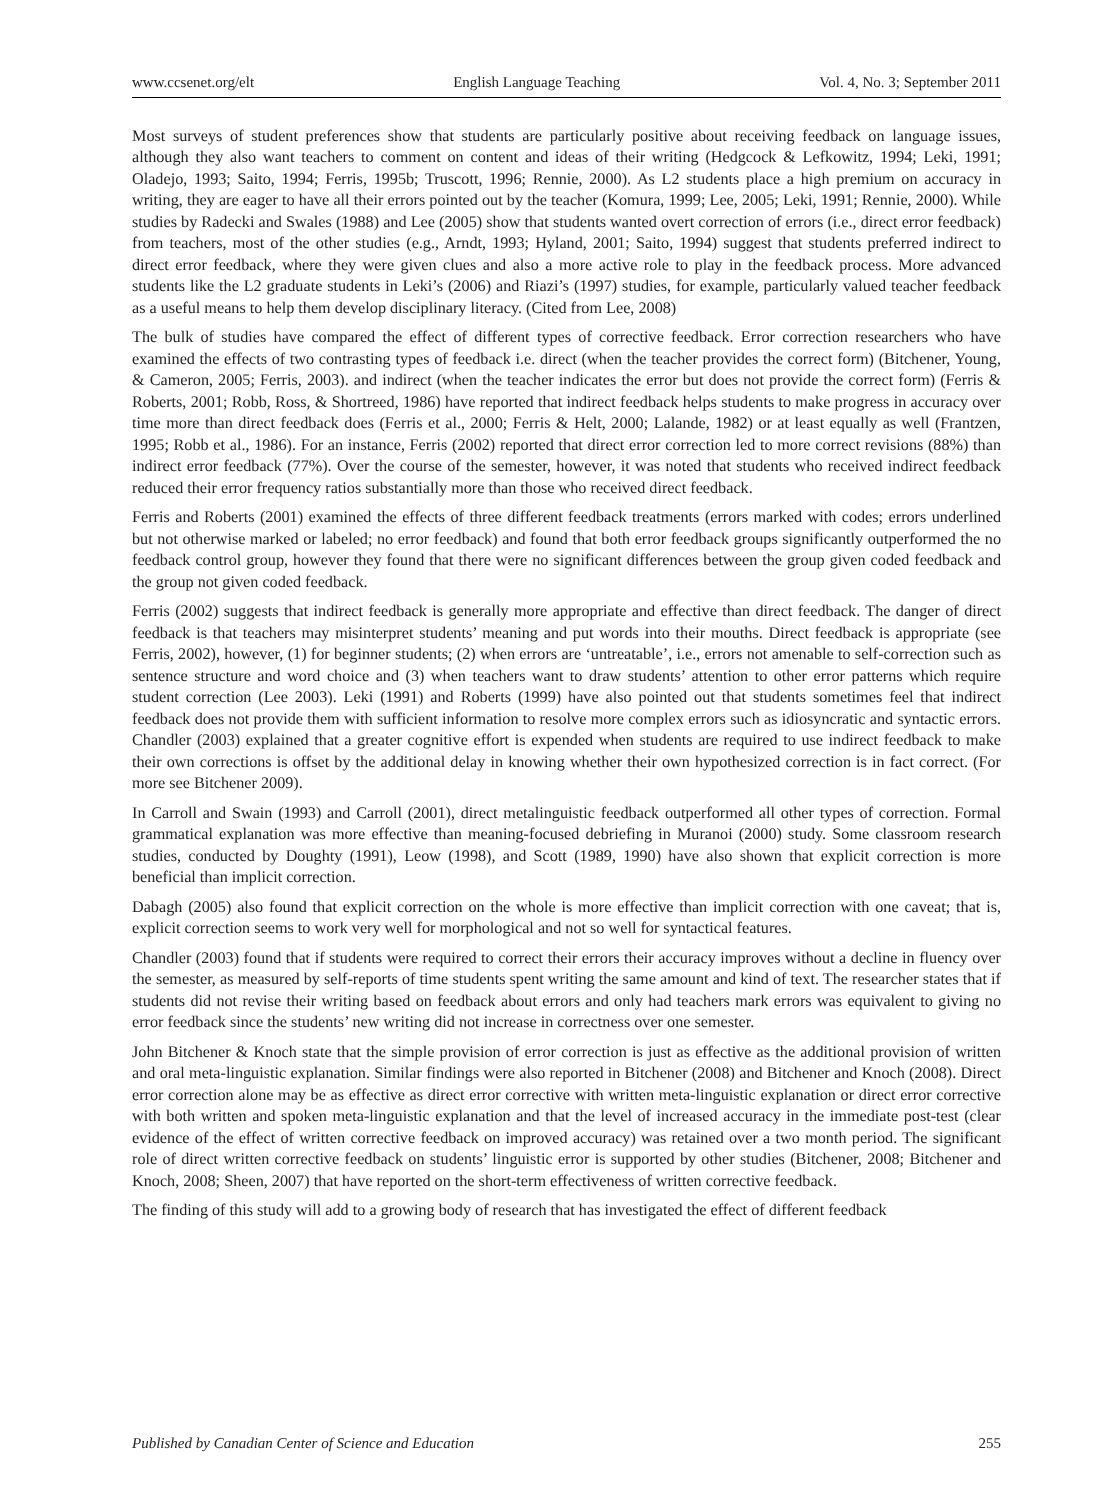www.ccsenet.org/elt English Language Teaching Vol. 4, No. 3; September 2011
Most surveys of student preferences show that students are particularly positive about receiving feedback on language issues, although they also want teachers to comment on content and ideas of their writing (Hedgcock & Lefkowitz, 1994; Leki, 1991; Oladejo, 1993; Saito, 1994; Ferris, 1995b; Truscott, 1996; Rennie, 2000). As L2 students place a high premium on accuracy in writing, they are eager to have all their errors pointed out by the teacher (Komura, 1999; Lee, 2005; Leki, 1991; Rennie, 2000). While studies by Radecki and Swales (1988) and Lee (2005) show that students wanted overt correction of errors (i.e., direct error feedback) from teachers, most of the other studies (e.g., Arndt, 1993; Hyland, 2001; Saito, 1994) suggest that students preferred indirect to direct error feedback, where they were given clues and also a more active role to play in the feedback process. More advanced students like the L2 graduate students in Leki’s (2006) and Riazi’s (1997) studies, for example, particularly valued teacher feedback as a useful means to help them develop disciplinary literacy. (Cited from Lee, 2008)
The bulk of studies have compared the effect of different types of corrective feedback. Error correction researchers who have examined the effects of two contrasting types of feedback i.e. direct (when the teacher provides the correct form) (Bitchener, Young, & Cameron, 2005; Ferris, 2003). and indirect (when the teacher indicates the error but does not provide the correct form) (Ferris & Roberts, 2001; Robb, Ross, & Shortreed, 1986) have reported that indirect feedback helps students to make progress in accuracy over time more than direct feedback does (Ferris et al., 2000; Ferris & Helt, 2000; Lalande, 1982) or at least equally as well (Frantzen, 1995; Robb et al., 1986). For an instance, Ferris (2002) reported that direct error correction led to more correct revisions (88%) than indirect error feedback (77%). Over the course of the semester, however, it was noted that students who received indirect feedback reduced their error frequency ratios substantially more than those who received direct feedback.
Ferris and Roberts (2001) examined the effects of three different feedback treatments (errors marked with codes; errors underlined but not otherwise marked or labeled; no error feedback) and found that both error feedback groups significantly outperformed the no feedback control group, however they found that there were no significant differences between the group given coded feedback and the group not given coded feedback.
Ferris (2002) suggests that indirect feedback is generally more appropriate and effective than direct feedback. The danger of direct feedback is that teachers may misinterpret students’ meaning and put words into their mouths. Direct feedback is appropriate (see Ferris, 2002), however, (1) for beginner students; (2) when errors are ‘untreatable’, i.e., errors not amenable to self-correction such as sentence structure and word choice and (3) when teachers want to draw students’ attention to other error patterns which require student correction (Lee 2003). Leki (1991) and Roberts (1999) have also pointed out that students sometimes feel that indirect feedback does not provide them with sufficient information to resolve more complex errors such as idiosyncratic and syntactic errors. Chandler (2003) explained that a greater cognitive effort is expended when students are required to use indirect feedback to make their own corrections is offset by the additional delay in knowing whether their own hypothesized correction is in fact correct. (For more see Bitchener 2009).
In Carroll and Swain (1993) and Carroll (2001), direct metalinguistic feedback outperformed all other types of correction. Formal grammatical explanation was more effective than meaning-focused debriefing in Muranoi (2000) study. Some classroom research studies, conducted by Doughty (1991), Leow (1998), and Scott (1989, 1990) have also shown that explicit correction is more beneficial than implicit correction.
Dabagh (2005) also found that explicit correction on the whole is more effective than implicit correction with one caveat; that is, explicit correction seems to work very well for morphological and not so well for syntactical features.
Chandler (2003) found that if students were required to correct their errors their accuracy improves without a decline in fluency over the semester, as measured by self-reports of time students spent writing the same amount and kind of text. The researcher states that if students did not revise their writing based on feedback about errors and only had teachers mark errors was equivalent to giving no error feedback since the students’ new writing did not increase in correctness over one semester.
John Bitchener & Knoch state that the simple provision of error correction is just as effective as the additional provision of written and oral meta-linguistic explanation. Similar findings were also reported in Bitchener (2008) and Bitchener and Knoch (2008). Direct error correction alone may be as effective as direct error corrective with written meta-linguistic explanation or direct error corrective with both written and spoken meta-linguistic explanation and that the level of increased accuracy in the immediate post-test (clear evidence of the effect of written corrective feedback on improved accuracy) was retained over a two month period. The significant role of direct written corrective feedback on students’ linguistic error is supported by other studies (Bitchener, 2008; Bitchener and Knoch, 2008; Sheen, 2007) that have reported on the short-term effectiveness of written corrective feedback.
The finding of this study will add to a growing body of research that has investigated the effect of different feedback
Published by Canadian Center of Science and Education 255